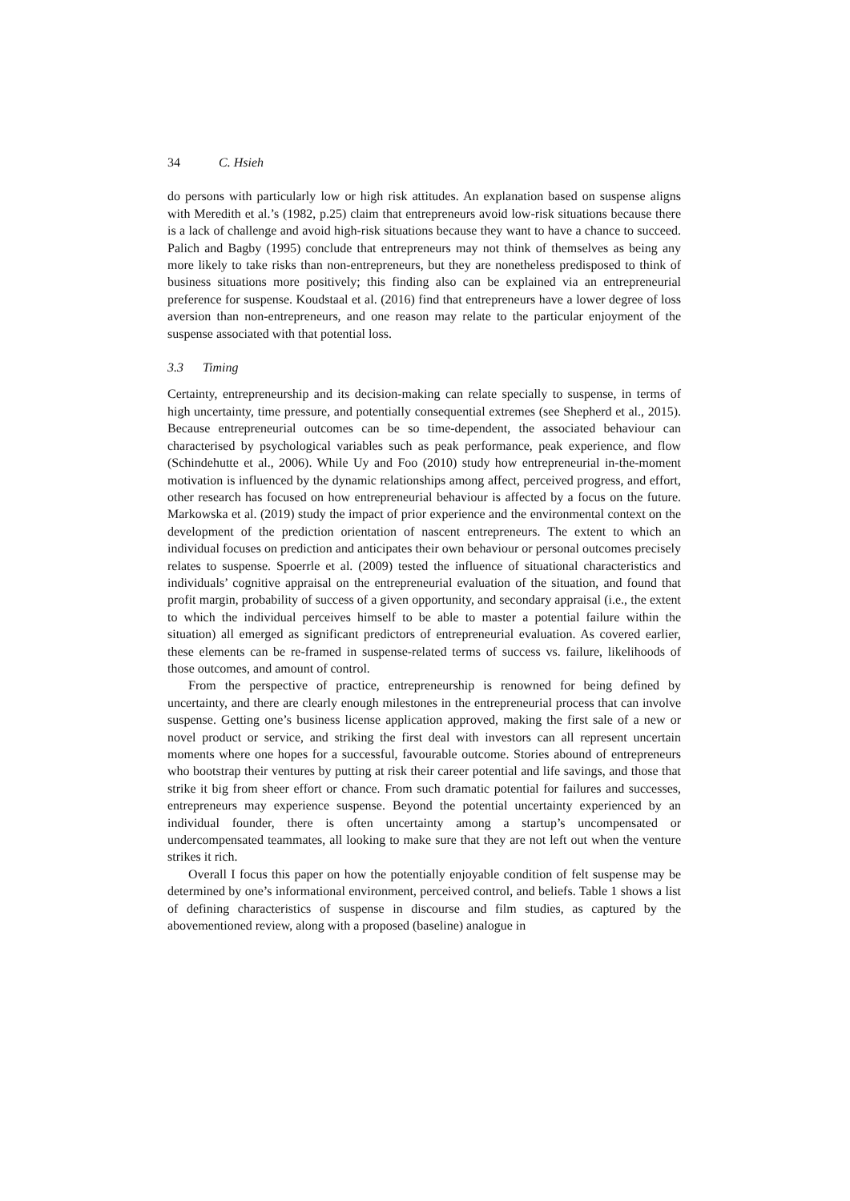34 C. Hsieh
do persons with particularly low or high risk attitudes. An explanation based on suspense aligns with Meredith et al.’s (1982, p.25) claim that entrepreneurs avoid low-risk situations because there is a lack of challenge and avoid high-risk situations because they want to have a chance to succeed. Palich and Bagby (1995) conclude that entrepreneurs may not think of themselves as being any more likely to take risks than non-entrepreneurs, but they are nonetheless predisposed to think of business situations more positively; this finding also can be explained via an entrepreneurial preference for suspense. Koudstaal et al. (2016) find that entrepreneurs have a lower degree of loss aversion than non-entrepreneurs, and one reason may relate to the particular enjoyment of the suspense associated with that potential loss.
3.3 Timing
Certainty, entrepreneurship and its decision-making can relate specially to suspense, in terms of high uncertainty, time pressure, and potentially consequential extremes (see Shepherd et al., 2015). Because entrepreneurial outcomes can be so time-dependent, the associated behaviour can characterised by psychological variables such as peak performance, peak experience, and flow (Schindehutte et al., 2006). While Uy and Foo (2010) study how entrepreneurial in-the-moment motivation is influenced by the dynamic relationships among affect, perceived progress, and effort, other research has focused on how entrepreneurial behaviour is affected by a focus on the future. Markowska et al. (2019) study the impact of prior experience and the environmental context on the development of the prediction orientation of nascent entrepreneurs. The extent to which an individual focuses on prediction and anticipates their own behaviour or personal outcomes precisely relates to suspense. Spoerrle et al. (2009) tested the influence of situational characteristics and individuals’ cognitive appraisal on the entrepreneurial evaluation of the situation, and found that profit margin, probability of success of a given opportunity, and secondary appraisal (i.e., the extent to which the individual perceives himself to be able to master a potential failure within the situation) all emerged as significant predictors of entrepreneurial evaluation. As covered earlier, these elements can be re-framed in suspense-related terms of success vs. failure, likelihoods of those outcomes, and amount of control.
From the perspective of practice, entrepreneurship is renowned for being defined by uncertainty, and there are clearly enough milestones in the entrepreneurial process that can involve suspense. Getting one’s business license application approved, making the first sale of a new or novel product or service, and striking the first deal with investors can all represent uncertain moments where one hopes for a successful, favourable outcome. Stories abound of entrepreneurs who bootstrap their ventures by putting at risk their career potential and life savings, and those that strike it big from sheer effort or chance. From such dramatic potential for failures and successes, entrepreneurs may experience suspense. Beyond the potential uncertainty experienced by an individual founder, there is often uncertainty among a startup’s uncompensated or undercompensated teammates, all looking to make sure that they are not left out when the venture strikes it rich.
Overall I focus this paper on how the potentially enjoyable condition of felt suspense may be determined by one’s informational environment, perceived control, and beliefs. Table 1 shows a list of defining characteristics of suspense in discourse and film studies, as captured by the abovementioned review, along with a proposed (baseline) analogue in